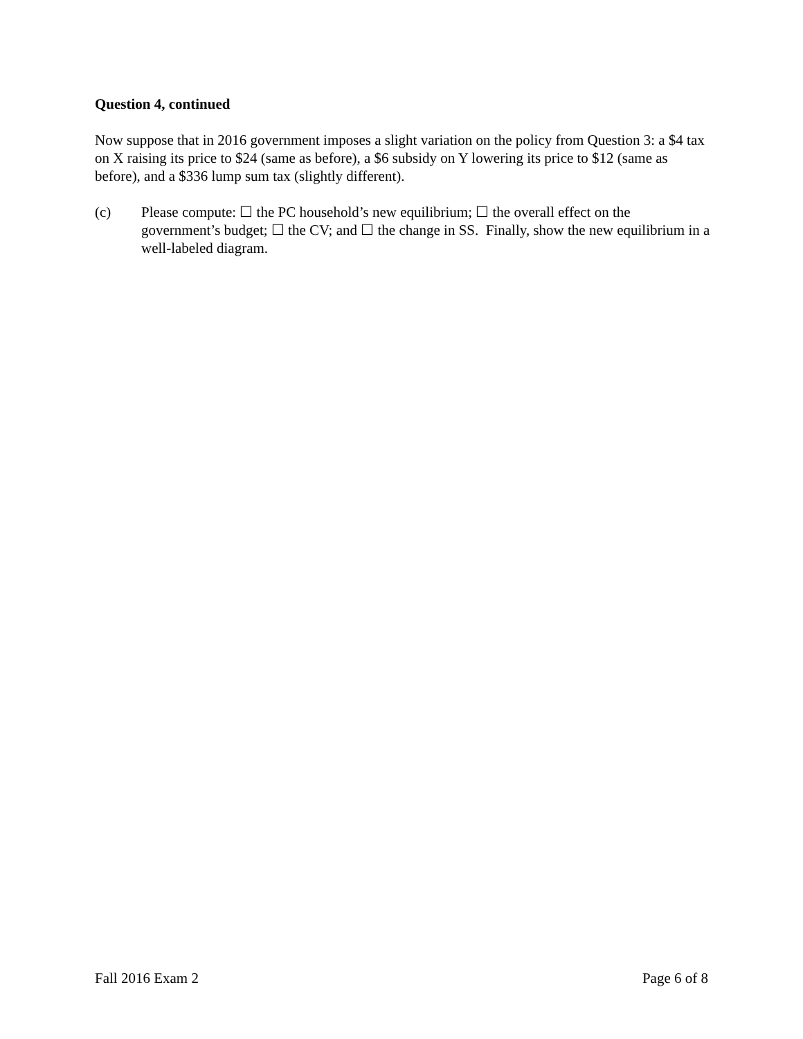Question 4, continued
Now suppose that in 2016 government imposes a slight variation on the policy from Question 3: a $4 tax on X raising its price to $24 (same as before), a $6 subsidy on Y lowering its price to $12 (same as before), and a $336 lump sum tax (slightly different).
(c) Please compute: ☐ the PC household’s new equilibrium; ☐ the overall effect on the government’s budget; ☐ the CV; and ☐ the change in SS. Finally, show the new equilibrium in a well-labeled diagram.
Fall 2016 Exam 2 Page 6 of 8